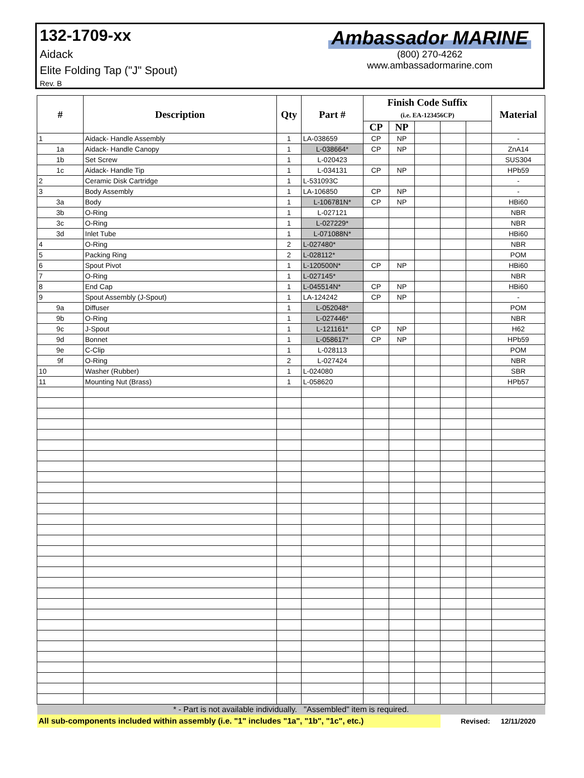132-1709-xx
Aidack
Elite Folding Tap ("J" Spout)
Rev. B
Ambassador MARINE
(800) 270-4262
www.ambassadormarine.com
| # | Description | Qty | Part # | Finish Code Suffix (i.e. EA-123456CP) | | | | | Material |
| --- | --- | --- | --- | --- | --- | --- | --- | --- | --- |
| | | | | CP | NP | | | | |
| 1 | Aidack- Handle Assembly | 1 | LA-038659 | CP | NP | | | | - |
| 1a | Aidack- Handle Canopy | 1 | L-038664* | CP | NP | | | | ZnA14 |
| 1b | Set Screw | 1 | L-020423 | | | | | | SUS304 |
| 1c | Aidack- Handle Tip | 1 | L-034131 | CP | NP | | | | HPb59 |
| 2 | Ceramic Disk Cartridge | 1 | L-531093C | | | | | | - |
| 3 | Body Assembly | 1 | LA-106850 | CP | NP | | | | - |
| 3a | Body | 1 | L-106781N* | CP | NP | | | | HBi60 |
| 3b | O-Ring | 1 | L-027121 | | | | | | NBR |
| 3c | O-Ring | 1 | L-027229* | | | | | | NBR |
| 3d | Inlet Tube | 1 | L-071088N* | | | | | | HBi60 |
| 4 | O-Ring | 2 | L-027480* | | | | | | NBR |
| 5 | Packing Ring | 2 | L-028112* | | | | | | POM |
| 6 | Spout Pivot | 1 | L-120500N* | CP | NP | | | | HBi60 |
| 7 | O-Ring | 1 | L-027145* | | | | | | NBR |
| 8 | End Cap | 1 | L-045514N* | CP | NP | | | | HBi60 |
| 9 | Spout Assembly (J-Spout) | 1 | LA-124242 | CP | NP | | | | - |
| 9a | Diffuser | 1 | L-052048* | | | | | | POM |
| 9b | O-Ring | 1 | L-027446* | | | | | | NBR |
| 9c | J-Spout | 1 | L-121161* | CP | NP | | | | H62 |
| 9d | Bonnet | 1 | L-058617* | CP | NP | | | | HPb59 |
| 9e | C-Clip | 1 | L-028113 | | | | | | POM |
| 9f | O-Ring | 2 | L-027424 | | | | | | NBR |
| 10 | Washer (Rubber) | 1 | L-024080 | | | | | | SBR |
| 11 | Mounting Nut (Brass) | 1 | L-058620 | | | | | | HPb57 |
| * - Part is not available individually. "Assembled" item is required. | | | | | | | | | |
| All sub-components included within assembly (i.e. "1" includes "1a", "1b", "1c", etc.) | | | | | | | Revised: | | 12/11/2020 |